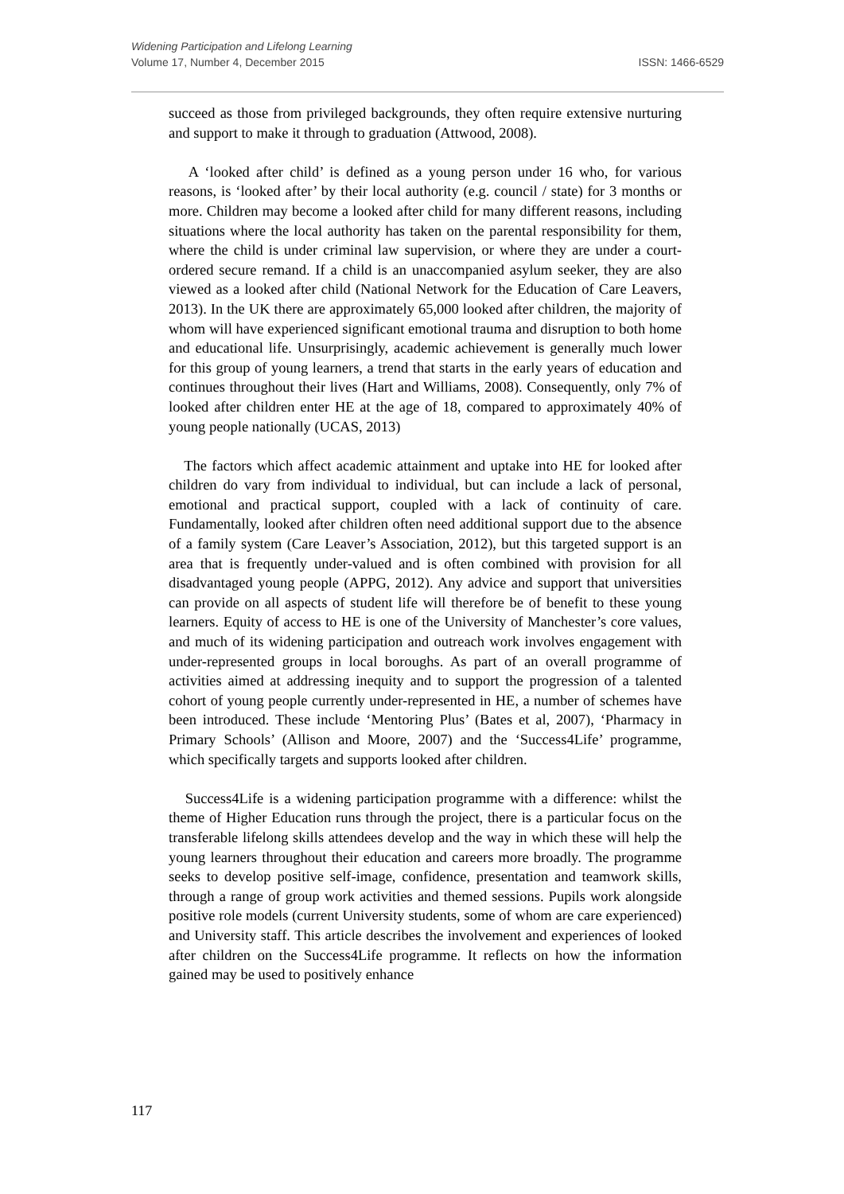Widening Participation and Lifelong Learning
Volume 17, Number 4, December 2015 ISSN: 1466-6529
succeed as those from privileged backgrounds, they often require extensive nurturing and support to make it through to graduation (Attwood, 2008).
A ‘looked after child’ is defined as a young person under 16 who, for various reasons, is ‘looked after’ by their local authority (e.g. council / state) for 3 months or more. Children may become a looked after child for many different reasons, including situations where the local authority has taken on the parental responsibility for them, where the child is under criminal law supervision, or where they are under a court-ordered secure remand. If a child is an unaccompanied asylum seeker, they are also viewed as a looked after child (National Network for the Education of Care Leavers, 2013). In the UK there are approximately 65,000 looked after children, the majority of whom will have experienced significant emotional trauma and disruption to both home and educational life. Unsurprisingly, academic achievement is generally much lower for this group of young learners, a trend that starts in the early years of education and continues throughout their lives (Hart and Williams, 2008). Consequently, only 7% of looked after children enter HE at the age of 18, compared to approximately 40% of young people nationally (UCAS, 2013)
The factors which affect academic attainment and uptake into HE for looked after children do vary from individual to individual, but can include a lack of personal, emotional and practical support, coupled with a lack of continuity of care. Fundamentally, looked after children often need additional support due to the absence of a family system (Care Leaver’s Association, 2012), but this targeted support is an area that is frequently under-valued and is often combined with provision for all disadvantaged young people (APPG, 2012). Any advice and support that universities can provide on all aspects of student life will therefore be of benefit to these young learners. Equity of access to HE is one of the University of Manchester’s core values, and much of its widening participation and outreach work involves engagement with under-represented groups in local boroughs. As part of an overall programme of activities aimed at addressing inequity and to support the progression of a talented cohort of young people currently under-represented in HE, a number of schemes have been introduced. These include ‘Mentoring Plus’ (Bates et al, 2007), ‘Pharmacy in Primary Schools’ (Allison and Moore, 2007) and the ‘Success4Life’ programme, which specifically targets and supports looked after children.
Success4Life is a widening participation programme with a difference: whilst the theme of Higher Education runs through the project, there is a particular focus on the transferable lifelong skills attendees develop and the way in which these will help the young learners throughout their education and careers more broadly. The programme seeks to develop positive self-image, confidence, presentation and teamwork skills, through a range of group work activities and themed sessions. Pupils work alongside positive role models (current University students, some of whom are care experienced) and University staff. This article describes the involvement and experiences of looked after children on the Success4Life programme. It reflects on how the information gained may be used to positively enhance
117